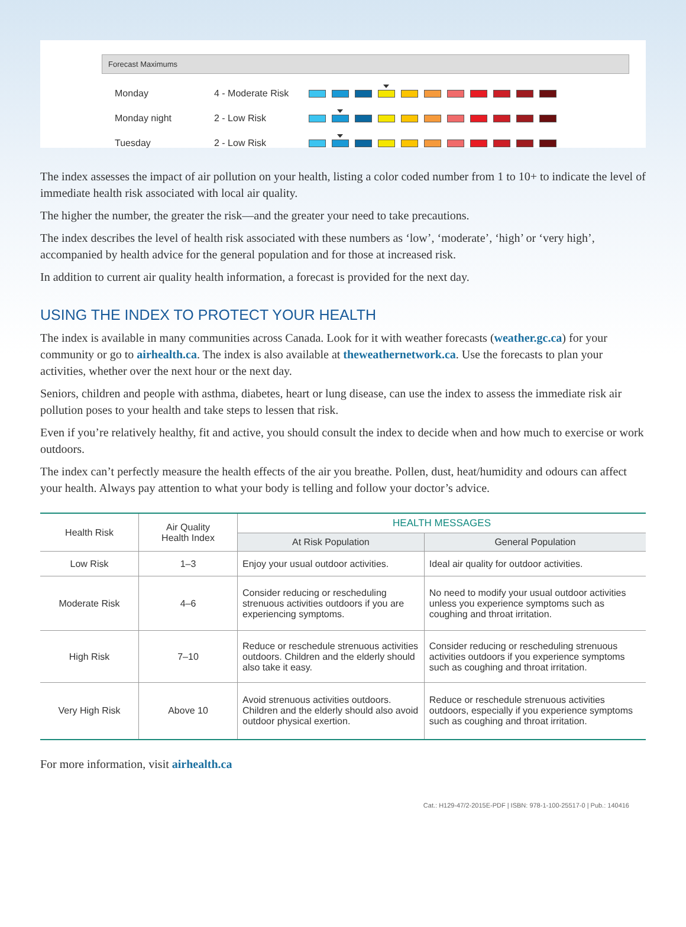Forecast Maximums
Monday 4 - Moderate Risk
Monday night 2 - Low Risk
Tuesday 2 - Low Risk
The index assesses the impact of air pollution on your health, listing a color coded number from 1 to 10+ to indicate the level of immediate health risk associated with local air quality.
The higher the number, the greater the risk—and the greater your need to take precautions.
The index describes the level of health risk associated with these numbers as ‘low’, ‘moderate’, ‘high’ or ‘very high’, accompanied by health advice for the general population and for those at increased risk.
In addition to current air quality health information, a forecast is provided for the next day.
USING THE INDEX TO PROTECT YOUR HEALTH
The index is available in many communities across Canada. Look for it with weather forecasts (weather.gc.ca) for your community or go to airhealth.ca. The index is also available at theweathernetwork.ca. Use the forecasts to plan your activities, whether over the next hour or the next day.
Seniors, children and people with asthma, diabetes, heart or lung disease, can use the index to assess the immediate risk air pollution poses to your health and take steps to lessen that risk.
Even if you’re relatively healthy, fit and active, you should consult the index to decide when and how much to exercise or work outdoors.
The index can’t perfectly measure the health effects of the air you breathe. Pollen, dust, heat/humidity and odours can affect your health. Always pay attention to what your body is telling and follow your doctor’s advice.
| Health Risk | Air Quality Health Index | HEALTH MESSAGES | |
| --- | --- | --- | --- |
| | | At Risk Population | General Population |
| Low Risk | 1–3 | Enjoy your usual outdoor activities. | Ideal air quality for outdoor activities. |
| Moderate Risk | 4–6 | Consider reducing or rescheduling strenuous activities outdoors if you are experiencing symptoms. | No need to modify your usual outdoor activities unless you experience symptoms such as coughing and throat irritation. |
| High Risk | 7–10 | Reduce or reschedule strenuous activities outdoors. Children and the elderly should also take it easy. | Consider reducing or rescheduling strenuous activities outdoors if you experience symptoms such as coughing and throat irritation. |
| Very High Risk | Above 10 | Avoid strenuous activities outdoors. Children and the elderly should also avoid outdoor physical exertion. | Reduce or reschedule strenuous activities outdoors, especially if you experience symptoms such as coughing and throat irritation. |
For more information, visit airhealth.ca
Cat.: H129-47/2-2015E-PDF | ISBN: 978-1-100-25517-0 | Pub.: 140416